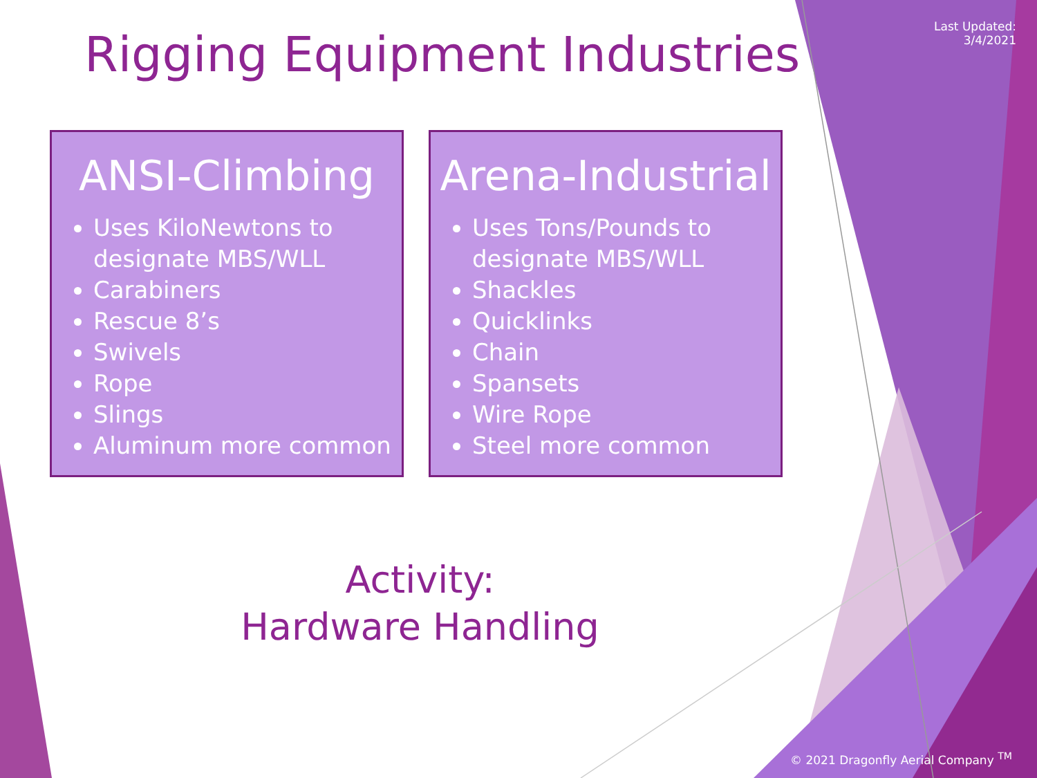Rigging Equipment Industries
Last Updated:
3/4/2021
ANSI-Climbing
Uses KiloNewtons to designate MBS/WLL
Carabiners
Rescue 8’s
Swivels
Rope
Slings
Aluminum more common
Arena-Industrial
Uses Tons/Pounds to designate MBS/WLL
Shackles
Quicklinks
Chain
Spansets
Wire Rope
Steel more common
Activity:
Hardware Handling
© 2021 Dragonfly Aerial Company <sup>TM</sup>